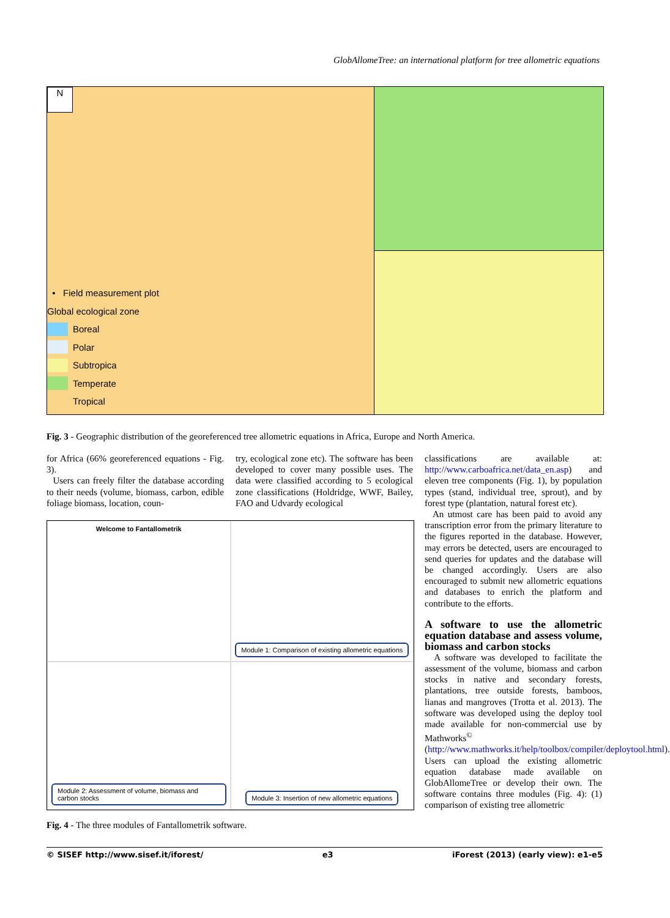GlobAllomeTree: an international platform for tree allometric equations
N
• Field measurement plot
Global ecological zone
Boreal
Polar
Subtropica
Temperate
Tropical
Fig. 3 - Geographic distribution of the georeferenced tree allometric equations in Africa, Europe and North America.
for Africa (66% georeferenced equations - Fig. 3).
Users can freely filter the database according to their needs (volume, biomass, carbon, edible foliage biomass, location, coun-
try, ecological zone etc). The software has been developed to cover many possible uses. The data were classified according to 5 ecological zone classifications (Holdridge, WWF, Bailey, FAO and Udvardy ecological
classifications are available at: http://www.carboafrica.net/data_en.asp) and eleven tree components (Fig. 1), by population types (stand, individual tree, sprout), and by forest type (plantation, natural forest etc).
An utmost care has been paid to avoid any transcription error from the primary literature to the figures reported in the database. However, may errors be detected, users are encouraged to send queries for updates and the database will be changed accordingly. Users are also encouraged to submit new allometric equations and databases to enrich the platform and contribute to the efforts.
A software to use the allometric equation database and assess volume, biomass and carbon stocks
A software was developed to facilitate the assessment of the volume, biomass and carbon stocks in native and secondary forests, plantations, tree outside forests, bamboos, lianas and mangroves (Trotta et al. 2013). The software was developed using the deploy tool made available for non-commercial use by Mathworks<sup>©</sup> (http://www.mathworks.it/help/toolbox/compiler/deploytool.html). Users can upload the existing allometric equation database made available on GlobAllomeTree or develop their own. The software contains three modules (Fig. 4): (1) comparison of existing tree allometric
Welcome to Fantallometrik
Module 1: Comparison of existing allometric equations
Module 2: Assessment of volume, biomass and carbon stocks
Module 3: Insertion of new allometric equations
Fig. 4 - The three modules of Fantallometrik software.
© SISEF http://www.sisef.it/iforest/ e3 iForest (2013) (early view): e1-e5